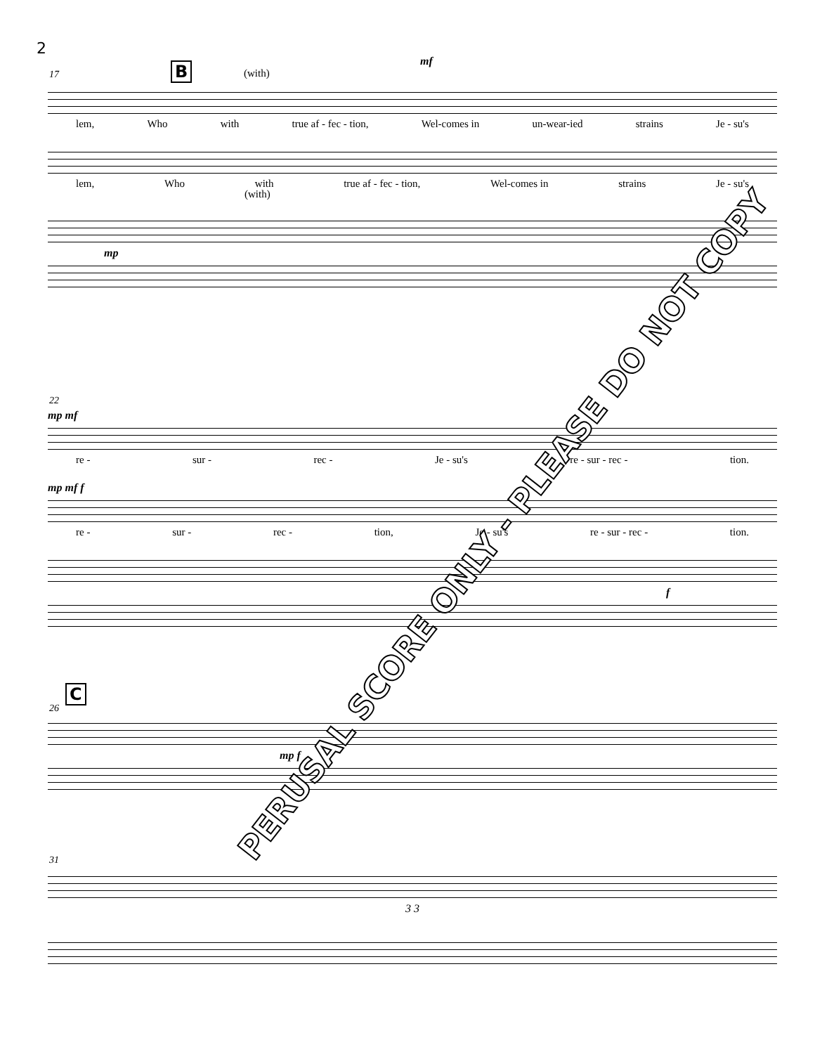2
B
17
mf
(with)
lem, Who with true af - fec - tion, Wel-comes in un-wear-ied strains Je - su's
lem, Who with true af - fec - tion, Wel-comes in strains Je - su's
(with)
mp
22
mp mf
re - sur - rec - Je - su's re - sur - rec - tion.
mp mf f
re - sur - rec - tion, Je - su's re - sur - rec - tion.
f
C
26
mp f
31
3 3
PERUSAL SCORE ONLY - PLEASE DO NOT COPY